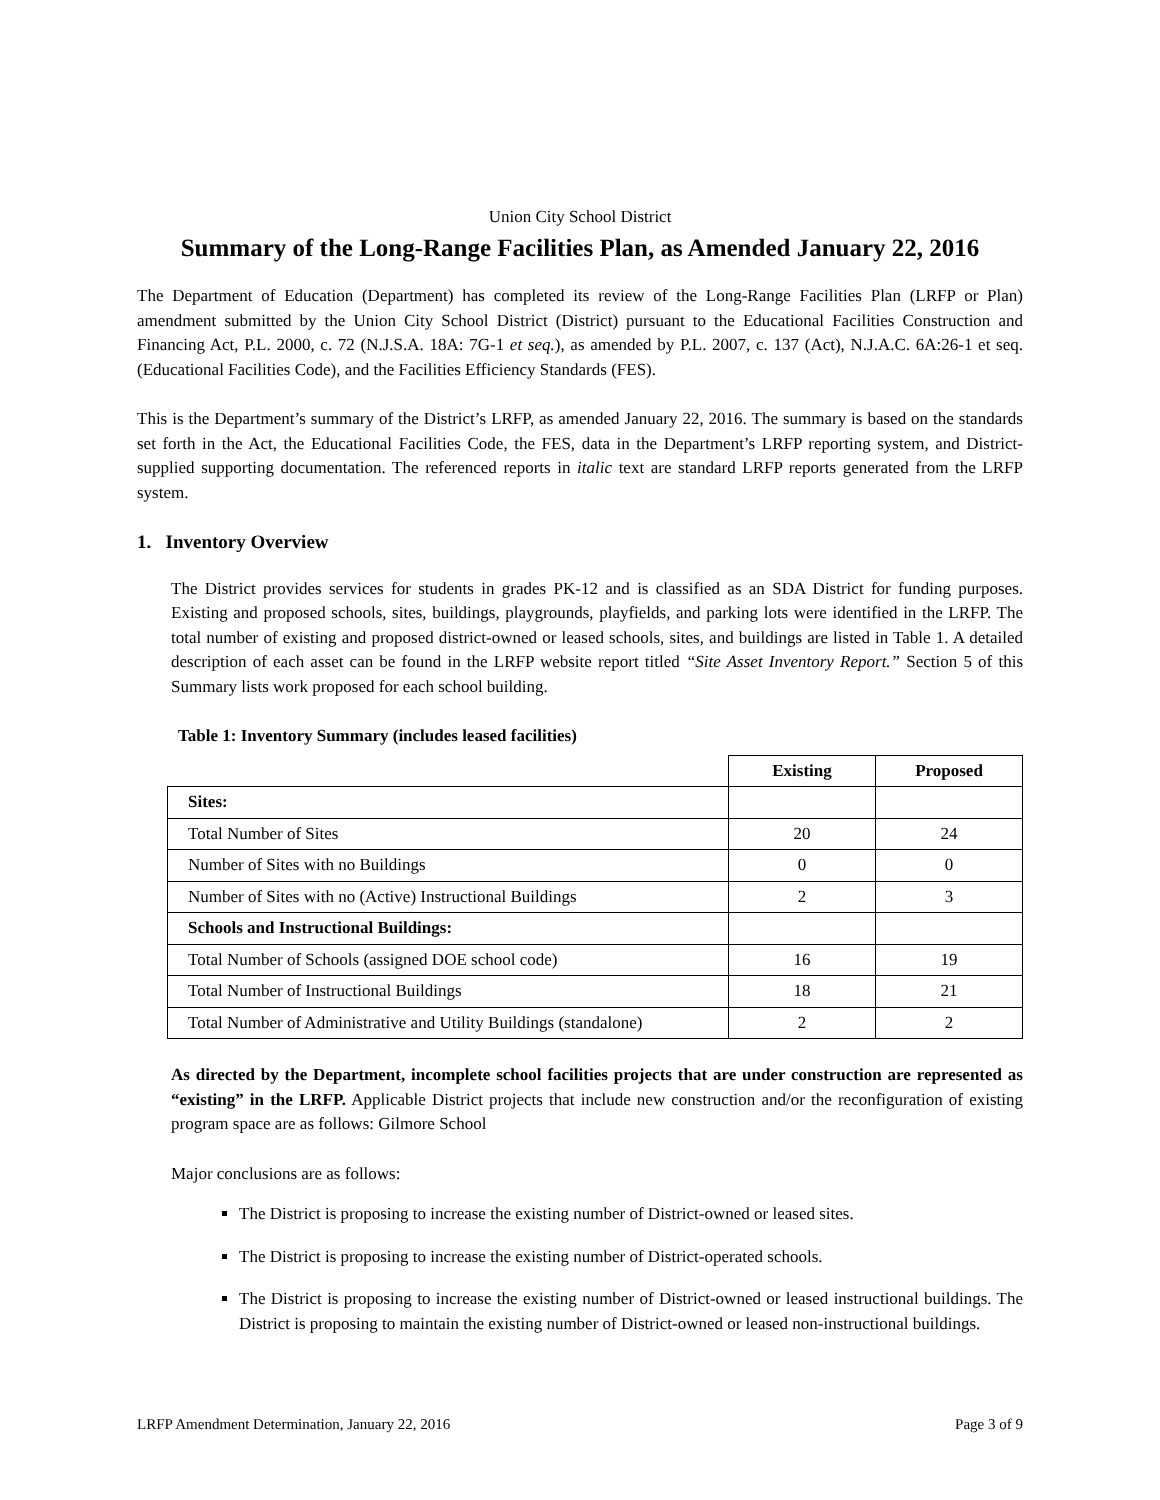Union City School District
Summary of the Long-Range Facilities Plan, as Amended January 22, 2016
The Department of Education (Department) has completed its review of the Long-Range Facilities Plan (LRFP or Plan) amendment submitted by the Union City School District (District) pursuant to the Educational Facilities Construction and Financing Act, P.L. 2000, c. 72 (N.J.S.A. 18A: 7G-1 et seq.), as amended by P.L. 2007, c. 137 (Act), N.J.A.C. 6A:26-1 et seq. (Educational Facilities Code), and the Facilities Efficiency Standards (FES).
This is the Department’s summary of the District’s LRFP, as amended January 22, 2016. The summary is based on the standards set forth in the Act, the Educational Facilities Code, the FES, data in the Department’s LRFP reporting system, and District-supplied supporting documentation. The referenced reports in italic text are standard LRFP reports generated from the LRFP system.
1. Inventory Overview
The District provides services for students in grades PK-12 and is classified as an SDA District for funding purposes. Existing and proposed schools, sites, buildings, playgrounds, playfields, and parking lots were identified in the LRFP. The total number of existing and proposed district-owned or leased schools, sites, and buildings are listed in Table 1. A detailed description of each asset can be found in the LRFP website report titled “Site Asset Inventory Report.” Section 5 of this Summary lists work proposed for each school building.
Table 1: Inventory Summary (includes leased facilities)
| | Existing | Proposed |
| --- | --- | --- |
| Sites: | | |
| Total Number of Sites | 20 | 24 |
| Number of Sites with no Buildings | 0 | 0 |
| Number of Sites with no (Active) Instructional Buildings | 2 | 3 |
| Schools and Instructional Buildings: | | |
| Total Number of Schools (assigned DOE school code) | 16 | 19 |
| Total Number of Instructional Buildings | 18 | 21 |
| Total Number of Administrative and Utility Buildings (standalone) | 2 | 2 |
As directed by the Department, incomplete school facilities projects that are under construction are represented as “existing” in the LRFP. Applicable District projects that include new construction and/or the reconfiguration of existing program space are as follows: Gilmore School
Major conclusions are as follows:
The District is proposing to increase the existing number of District-owned or leased sites.
The District is proposing to increase the existing number of District-operated schools.
The District is proposing to increase the existing number of District-owned or leased instructional buildings. The District is proposing to maintain the existing number of District-owned or leased non-instructional buildings.
LRFP Amendment Determination, January 22, 2016 Page 3 of 9